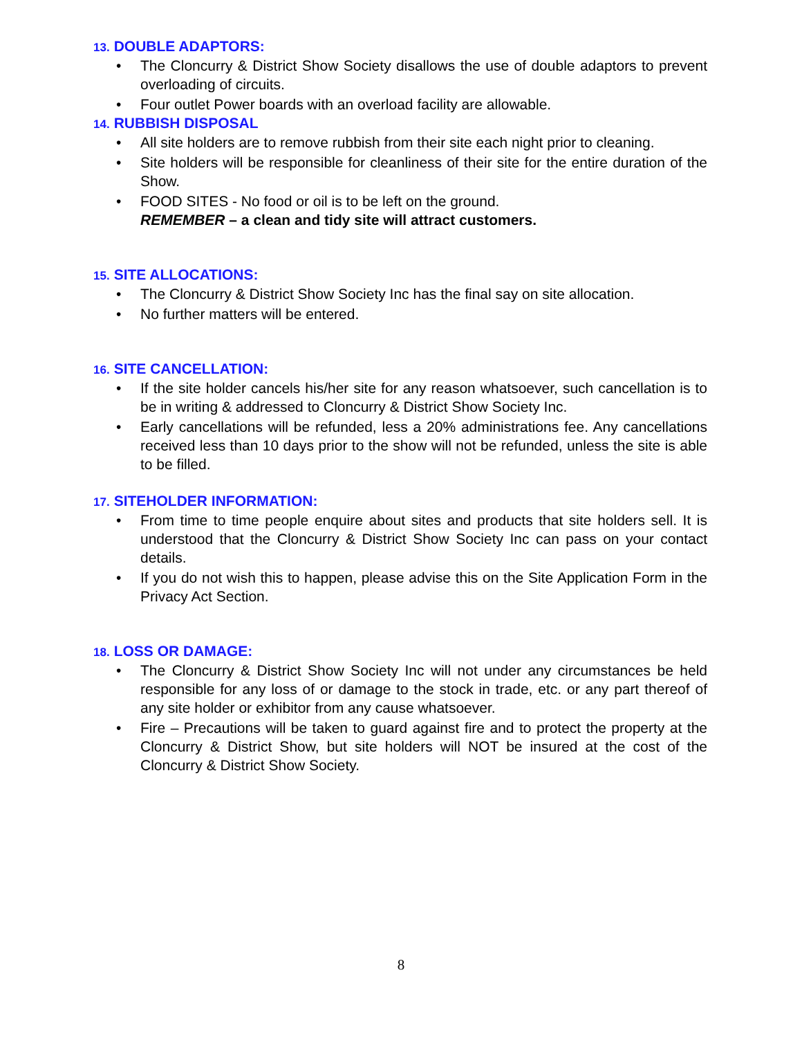13. DOUBLE ADAPTORS:
• The Cloncurry & District Show Society disallows the use of double adaptors to prevent overloading of circuits.
• Four outlet Power boards with an overload facility are allowable.
14. RUBBISH DISPOSAL
• All site holders are to remove rubbish from their site each night prior to cleaning.
• Site holders will be responsible for cleanliness of their site for the entire duration of the Show.
• FOOD SITES - No food or oil is to be left on the ground.
REMEMBER – a clean and tidy site will attract customers.
15. SITE ALLOCATIONS:
• The Cloncurry & District Show Society Inc has the final say on site allocation.
• No further matters will be entered.
16. SITE CANCELLATION:
• If the site holder cancels his/her site for any reason whatsoever, such cancellation is to be in writing & addressed to Cloncurry & District Show Society Inc.
• Early cancellations will be refunded, less a 20% administrations fee. Any cancellations received less than 10 days prior to the show will not be refunded, unless the site is able to be filled.
17. SITEHOLDER INFORMATION:
• From time to time people enquire about sites and products that site holders sell. It is understood that the Cloncurry & District Show Society Inc can pass on your contact details.
• If you do not wish this to happen, please advise this on the Site Application Form in the Privacy Act Section.
18. LOSS OR DAMAGE:
• The Cloncurry & District Show Society Inc will not under any circumstances be held responsible for any loss of or damage to the stock in trade, etc. or any part thereof of any site holder or exhibitor from any cause whatsoever.
• Fire – Precautions will be taken to guard against fire and to protect the property at the Cloncurry & District Show, but site holders will NOT be insured at the cost of the Cloncurry & District Show Society.
8